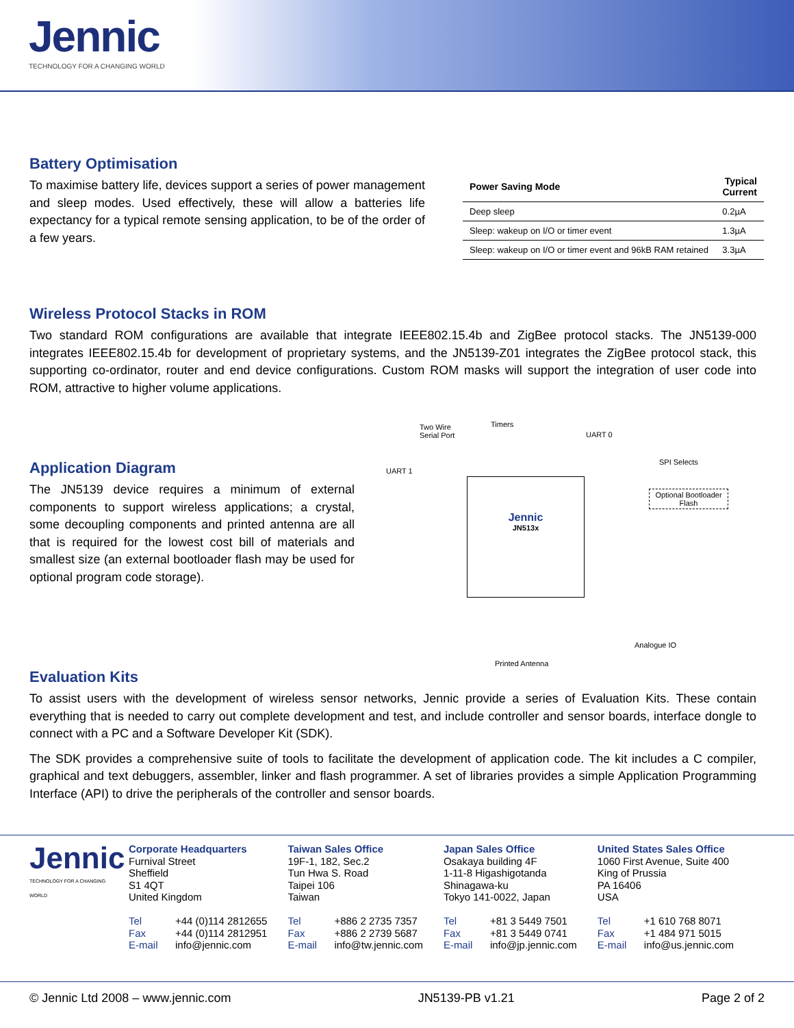Jennic
TECHNOLOGY FOR A CHANGING WORLD
Battery Optimisation
To maximise battery life, devices support a series of power management and sleep modes. Used effectively, these will allow a batteries life expectancy for a typical remote sensing application, to be of the order of a few years.
| Power Saving Mode | Typical Current |
| --- | --- |
| Deep sleep | 0.2µA |
| Sleep: wakeup on I/O or timer event | 1.3µA |
| Sleep: wakeup on I/O or timer event and 96kB RAM retained | 3.3µA |
Wireless Protocol Stacks in ROM
Two standard ROM configurations are available that integrate IEEE802.15.4b and ZigBee protocol stacks. The JN5139-000 integrates IEEE802.15.4b for development of proprietary systems, and the JN5139-Z01 integrates the ZigBee protocol stack, this supporting co-ordinator, router and end device configurations. Custom ROM masks will support the integration of user code into ROM, attractive to higher volume applications.
Application Diagram
The JN5139 device requires a minimum of external components to support wireless applications; a crystal, some decoupling components and printed antenna are all that is required for the lowest cost bill of materials and smallest size (an external bootloader flash may be used for optional program code storage).
Jennic
JN513x
Two Wire
Serial Port
Timers
UART 0
UART 1
SPI Selects
Optional Bootloader Flash
Analogue IO
Printed Antenna
Evaluation Kits
To assist users with the development of wireless sensor networks, Jennic provide a series of Evaluation Kits. These contain everything that is needed to carry out complete development and test, and include controller and sensor boards, interface dongle to connect with a PC and a Software Developer Kit (SDK).
The SDK provides a comprehensive suite of tools to facilitate the development of application code. The kit includes a C compiler, graphical and text debuggers, assembler, linker and flash programmer. A set of libraries provides a simple Application Programming Interface (API) to drive the peripherals of the controller and sensor boards.
Jennic
TECHNOLOGY FOR A CHANGING WORLD
Corporate Headquarters
Furnival Street
Sheffield
S1 4QT
United Kingdom
Tel +44 (0)114 2812655
Fax +44 (0)114 2812951
E-mail info@jennic.com
Taiwan Sales Office
19F-1, 182, Sec.2
Tun Hwa S. Road
Taipei 106
Taiwan
Tel +886 2 2735 7357
Fax +886 2 2739 5687
E-mail info@tw.jennic.com
Japan Sales Office
Osakaya building 4F
1-11-8 Higashigotanda
Shinagawa-ku
Tokyo 141-0022, Japan
Tel +81 3 5449 7501
Fax +81 3 5449 0741
E-mail info@jp.jennic.com
United States Sales Office
1060 First Avenue, Suite 400
King of Prussia
PA 16406
USA
Tel +1 610 768 8071
Fax +1 484 971 5015
E-mail info@us.jennic.com
© Jennic Ltd 2008 – www.jennic.com JN5139-PB v1.21 Page 2 of 2